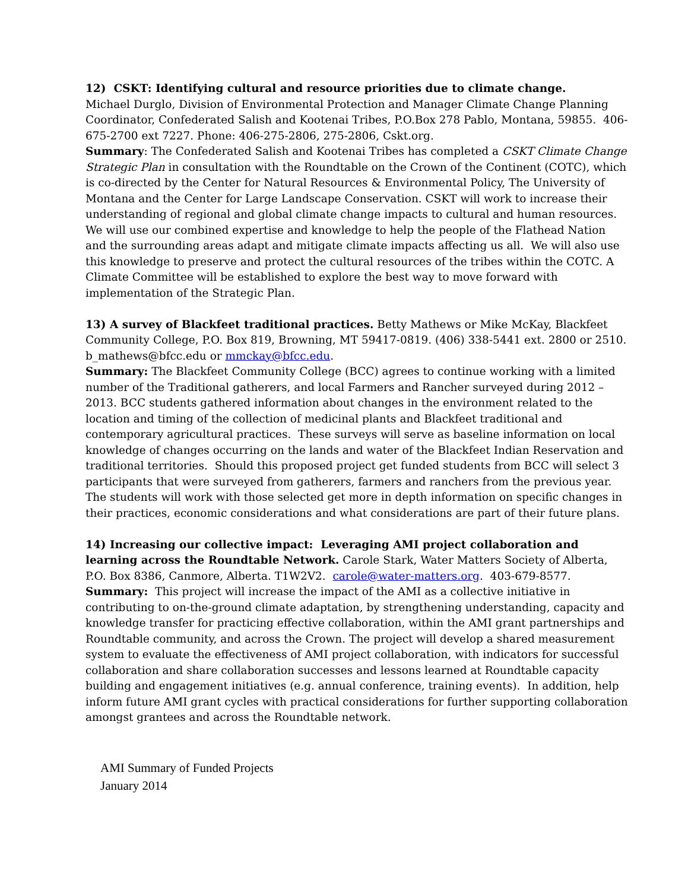12) CSKT: Identifying cultural and resource priorities due to climate change.
Michael Durglo, Division of Environmental Protection and Manager Climate Change Planning Coordinator, Confederated Salish and Kootenai Tribes, P.O.Box 278 Pablo, Montana, 59855. 406-675-2700 ext 7227. Phone: 406-275-2806, 275-2806, Cskt.org.
Summary: The Confederated Salish and Kootenai Tribes has completed a CSKT Climate Change Strategic Plan in consultation with the Roundtable on the Crown of the Continent (COTC), which is co-directed by the Center for Natural Resources & Environmental Policy, The University of Montana and the Center for Large Landscape Conservation. CSKT will work to increase their understanding of regional and global climate change impacts to cultural and human resources. We will use our combined expertise and knowledge to help the people of the Flathead Nation and the surrounding areas adapt and mitigate climate impacts affecting us all. We will also use this knowledge to preserve and protect the cultural resources of the tribes within the COTC. A Climate Committee will be established to explore the best way to move forward with implementation of the Strategic Plan.
13) A survey of Blackfeet traditional practices. Betty Mathews or Mike McKay, Blackfeet Community College, P.O. Box 819, Browning, MT 59417-0819. (406) 338-5441 ext. 2800 or 2510. b_mathews@bfcc.edu or mmckay@bfcc.edu.
Summary: The Blackfeet Community College (BCC) agrees to continue working with a limited number of the Traditional gatherers, and local Farmers and Rancher surveyed during 2012 – 2013. BCC students gathered information about changes in the environment related to the location and timing of the collection of medicinal plants and Blackfeet traditional and contemporary agricultural practices. These surveys will serve as baseline information on local knowledge of changes occurring on the lands and water of the Blackfeet Indian Reservation and traditional territories. Should this proposed project get funded students from BCC will select 3 participants that were surveyed from gatherers, farmers and ranchers from the previous year. The students will work with those selected get more in depth information on specific changes in their practices, economic considerations and what considerations are part of their future plans.
14) Increasing our collective impact: Leveraging AMI project collaboration and learning across the Roundtable Network. Carole Stark, Water Matters Society of Alberta, P.O. Box 8386, Canmore, Alberta. T1W2V2. carole@water-matters.org. 403-679-8577.
Summary: This project will increase the impact of the AMI as a collective initiative in contributing to on-the-ground climate adaptation, by strengthening understanding, capacity and knowledge transfer for practicing effective collaboration, within the AMI grant partnerships and Roundtable community, and across the Crown. The project will develop a shared measurement system to evaluate the effectiveness of AMI project collaboration, with indicators for successful collaboration and share collaboration successes and lessons learned at Roundtable capacity building and engagement initiatives (e.g. annual conference, training events). In addition, help inform future AMI grant cycles with practical considerations for further supporting collaboration amongst grantees and across the Roundtable network.
AMI Summary of Funded Projects
January 2014